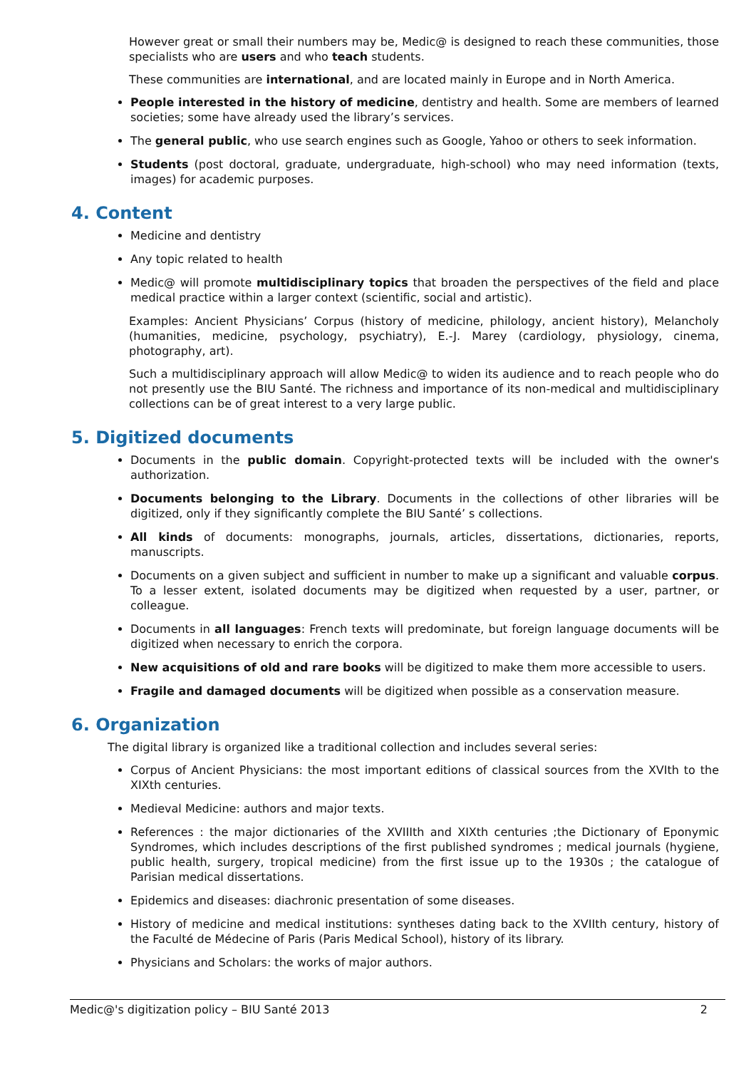However great or small their numbers may be, Medic@ is designed to reach these communities, those specialists who are users and who teach students.
These communities are international, and are located mainly in Europe and in North America.
People interested in the history of medicine, dentistry and health. Some are members of learned societies; some have already used the library’s services.
The general public, who use search engines such as Google, Yahoo or others to seek information.
Students (post doctoral, graduate, undergraduate, high-school) who may need information (texts, images) for academic purposes.
4. Content
Medicine and dentistry
Any topic related to health
Medic@ will promote multidisciplinary topics that broaden the perspectives of the field and place medical practice within a larger context (scientific, social and artistic).
Examples: Ancient Physicians’ Corpus (history of medicine, philology, ancient history), Melancholy (humanities, medicine, psychology, psychiatry), E.-J. Marey (cardiology, physiology, cinema, photography, art).
Such a multidisciplinary approach will allow Medic@ to widen its audience and to reach people who do not presently use the BIU Santé. The richness and importance of its non-medical and multidisciplinary collections can be of great interest to a very large public.
5. Digitized documents
Documents in the public domain. Copyright-protected texts will be included with the owner's authorization.
Documents belonging to the Library. Documents in the collections of other libraries will be digitized, only if they significantly complete the BIU Santé’ s collections.
All kinds of documents: monographs, journals, articles, dissertations, dictionaries, reports, manuscripts.
Documents on a given subject and sufficient in number to make up a significant and valuable corpus. To a lesser extent, isolated documents may be digitized when requested by a user, partner, or colleague.
Documents in all languages: French texts will predominate, but foreign language documents will be digitized when necessary to enrich the corpora.
New acquisitions of old and rare books will be digitized to make them more accessible to users.
Fragile and damaged documents will be digitized when possible as a conservation measure.
6. Organization
The digital library is organized like a traditional collection and includes several series:
Corpus of Ancient Physicians: the most important editions of classical sources from the XVIth to the XIXth centuries.
Medieval Medicine: authors and major texts.
References : the major dictionaries of the XVIIIth and XIXth centuries ;the Dictionary of Eponymic Syndromes, which includes descriptions of the first published syndromes ; medical journals (hygiene, public health, surgery, tropical medicine) from the first issue up to the 1930s ; the catalogue of Parisian medical dissertations.
Epidemics and diseases: diachronic presentation of some diseases.
History of medicine and medical institutions: syntheses dating back to the XVIIth century, history of the Faculté de Médecine of Paris (Paris Medical School), history of its library.
Physicians and Scholars: the works of major authors.
Medic@'s digitization policy – BIU Santé 2013 2